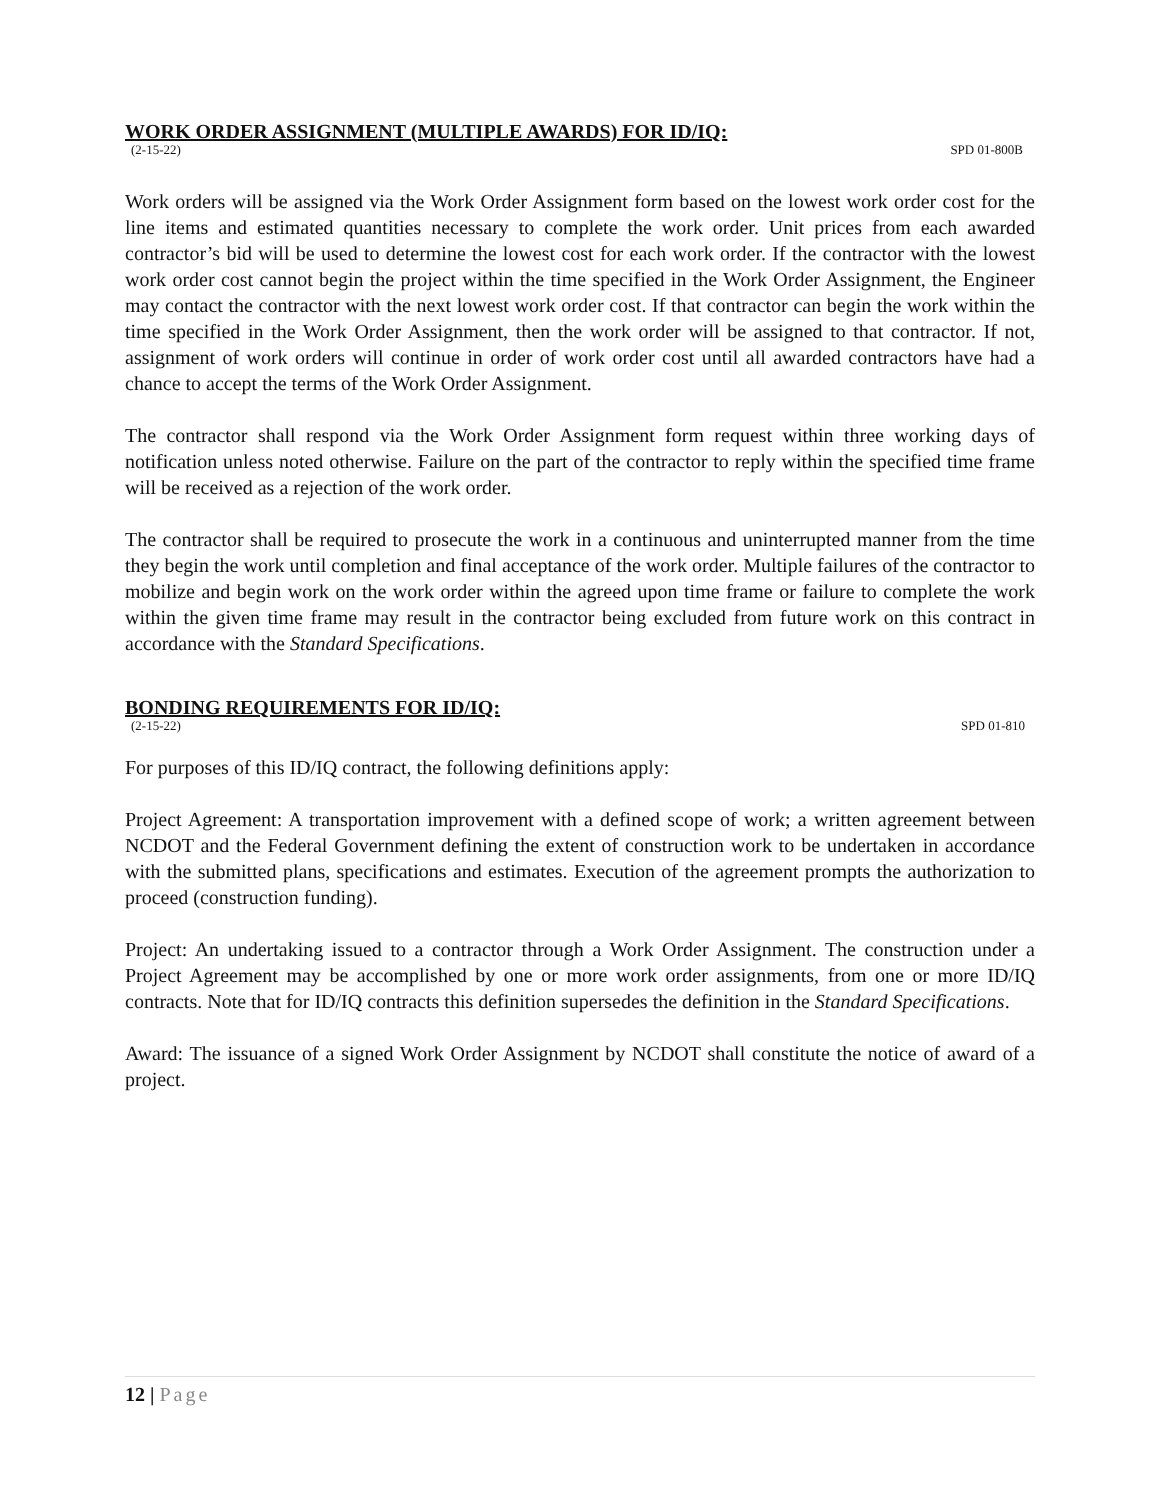WORK ORDER ASSIGNMENT (MULTIPLE AWARDS) FOR ID/IQ:
(2-15-22) SPD 01-800B
Work orders will be assigned via the Work Order Assignment form based on the lowest work order cost for the line items and estimated quantities necessary to complete the work order. Unit prices from each awarded contractor’s bid will be used to determine the lowest cost for each work order. If the contractor with the lowest work order cost cannot begin the project within the time specified in the Work Order Assignment, the Engineer may contact the contractor with the next lowest work order cost. If that contractor can begin the work within the time specified in the Work Order Assignment, then the work order will be assigned to that contractor. If not, assignment of work orders will continue in order of work order cost until all awarded contractors have had a chance to accept the terms of the Work Order Assignment.
The contractor shall respond via the Work Order Assignment form request within three working days of notification unless noted otherwise. Failure on the part of the contractor to reply within the specified time frame will be received as a rejection of the work order.
The contractor shall be required to prosecute the work in a continuous and uninterrupted manner from the time they begin the work until completion and final acceptance of the work order. Multiple failures of the contractor to mobilize and begin work on the work order within the agreed upon time frame or failure to complete the work within the given time frame may result in the contractor being excluded from future work on this contract in accordance with the Standard Specifications.
BONDING REQUIREMENTS FOR ID/IQ:
(2-15-22) SPD 01-810
For purposes of this ID/IQ contract, the following definitions apply:
Project Agreement: A transportation improvement with a defined scope of work; a written agreement between NCDOT and the Federal Government defining the extent of construction work to be undertaken in accordance with the submitted plans, specifications and estimates. Execution of the agreement prompts the authorization to proceed (construction funding).
Project: An undertaking issued to a contractor through a Work Order Assignment. The construction under a Project Agreement may be accomplished by one or more work order assignments, from one or more ID/IQ contracts. Note that for ID/IQ contracts this definition supersedes the definition in the Standard Specifications.
Award: The issuance of a signed Work Order Assignment by NCDOT shall constitute the notice of award of a project.
12 | Page